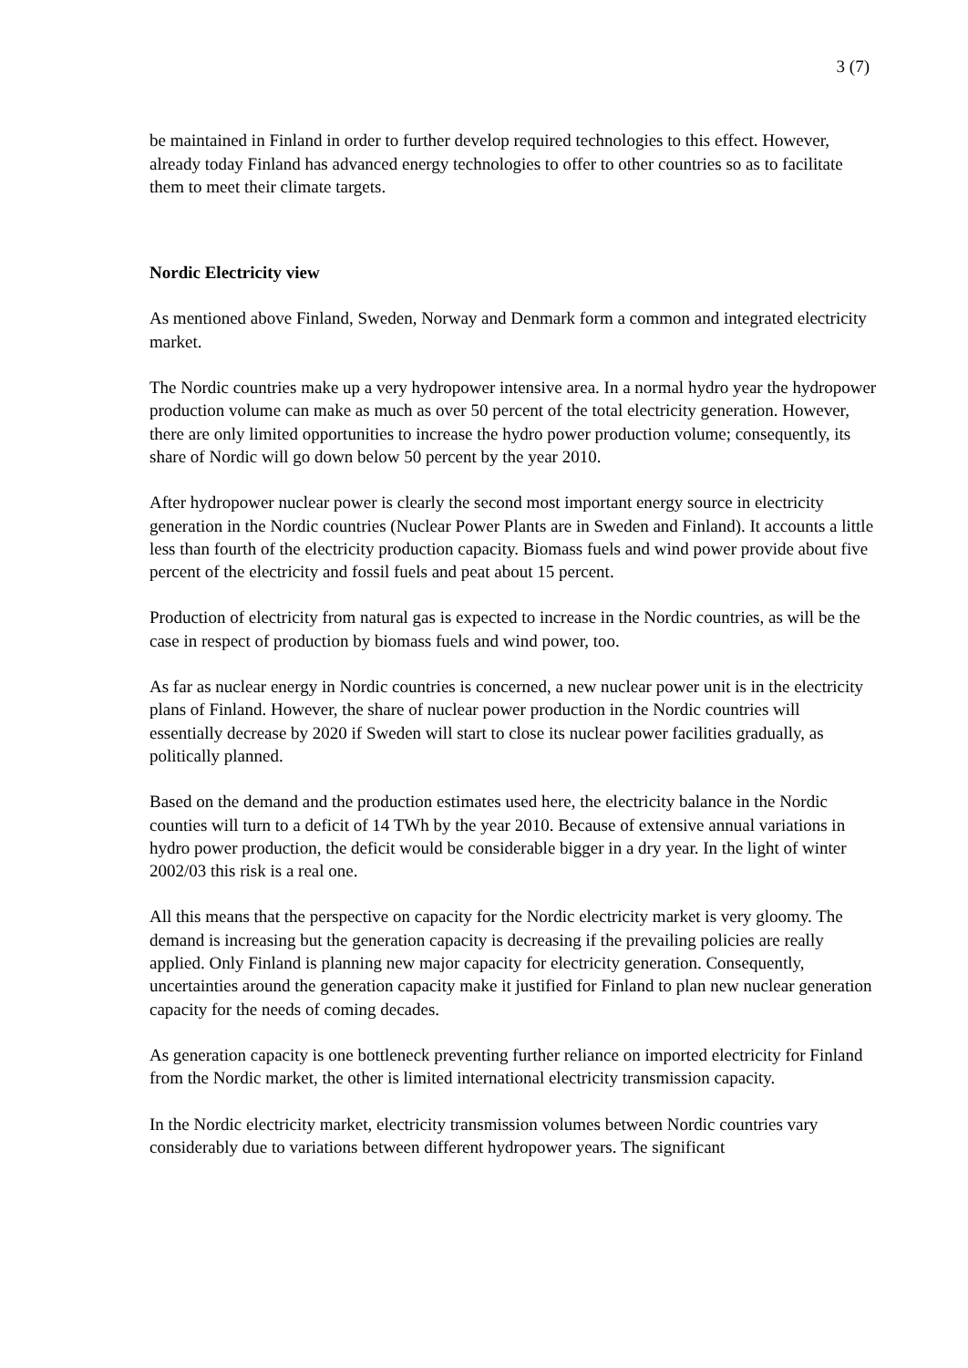3 (7)
be maintained in Finland in order to further develop required technologies to this effect. However, already today Finland has advanced energy technologies to offer to other countries so as to facilitate them to meet their climate targets.
Nordic Electricity view
As mentioned above Finland, Sweden, Norway and Denmark form a common and integrated electricity market.
The Nordic countries make up a very hydropower intensive area. In a normal hydro year the hydropower production volume can make as much as over 50 percent of the total electricity generation. However, there are only limited opportunities to increase the hydro power production volume; consequently, its share of Nordic will go down below 50 percent by the year 2010.
After hydropower nuclear power is clearly the second most important energy source in electricity generation in the Nordic countries (Nuclear Power Plants are in Sweden and Finland). It accounts a little less than fourth of the electricity production capacity. Biomass fuels and wind power provide about five percent of the electricity and fossil fuels and peat about 15 percent.
Production of electricity from natural gas is expected to increase in the Nordic countries, as will be the case in respect of production by biomass fuels and wind power, too.
As far as nuclear energy in Nordic countries is concerned, a new nuclear power unit is in the electricity plans of Finland. However, the share of nuclear power production in the Nordic countries will essentially decrease by 2020 if Sweden will start to close its nuclear power facilities gradually, as politically planned.
Based on the demand and the production estimates used here, the electricity balance in the Nordic counties will turn to a deficit of 14 TWh by the year 2010. Because of extensive annual variations in hydro power production, the deficit would be considerable bigger in a dry year. In the light of winter 2002/03 this risk is a real one.
All this means that the perspective on capacity for the Nordic electricity market is very gloomy. The demand is increasing but the generation capacity is decreasing if the prevailing policies are really applied. Only Finland is planning new major capacity for electricity generation. Consequently, uncertainties around the generation capacity make it justified for Finland to plan new nuclear generation capacity for the needs of coming decades.
As generation capacity is one bottleneck preventing further reliance on imported electricity for Finland from the Nordic market, the other is limited international electricity transmission capacity.
In the Nordic electricity market, electricity transmission volumes between Nordic countries vary considerably due to variations between different hydropower years. The significant